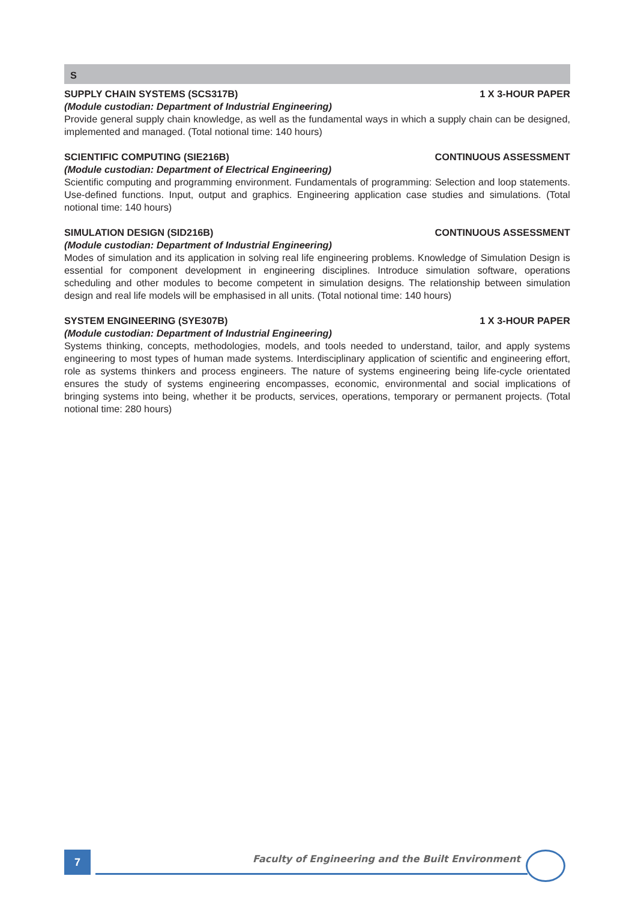S
SUPPLY CHAIN SYSTEMS (SCS317B) 1 X 3-HOUR PAPER
(Module custodian: Department of Industrial Engineering)
Provide general supply chain knowledge, as well as the fundamental ways in which a supply chain can be designed, implemented and managed. (Total notional time: 140 hours)
SCIENTIFIC COMPUTING (SIE216B) CONTINUOUS ASSESSMENT
(Module custodian: Department of Electrical Engineering)
Scientific computing and programming environment. Fundamentals of programming: Selection and loop statements. Use-defined functions. Input, output and graphics. Engineering application case studies and simulations. (Total notional time: 140 hours)
SIMULATION DESIGN (SID216B) CONTINUOUS ASSESSMENT
(Module custodian: Department of Industrial Engineering)
Modes of simulation and its application in solving real life engineering problems. Knowledge of Simulation Design is essential for component development in engineering disciplines. Introduce simulation software, operations scheduling and other modules to become competent in simulation designs. The relationship between simulation design and real life models will be emphasised in all units. (Total notional time: 140 hours)
SYSTEM ENGINEERING (SYE307B) 1 X 3-HOUR PAPER
(Module custodian: Department of Industrial Engineering)
Systems thinking, concepts, methodologies, models, and tools needed to understand, tailor, and apply systems engineering to most types of human made systems. Interdisciplinary application of scientific and engineering effort, role as systems thinkers and process engineers. The nature of systems engineering being life-cycle orientated ensures the study of systems engineering encompasses, economic, environmental and social implications of bringing systems into being, whether it be products, services, operations, temporary or permanent projects. (Total notional time: 280 hours)
7
Faculty of Engineering and the Built Environment